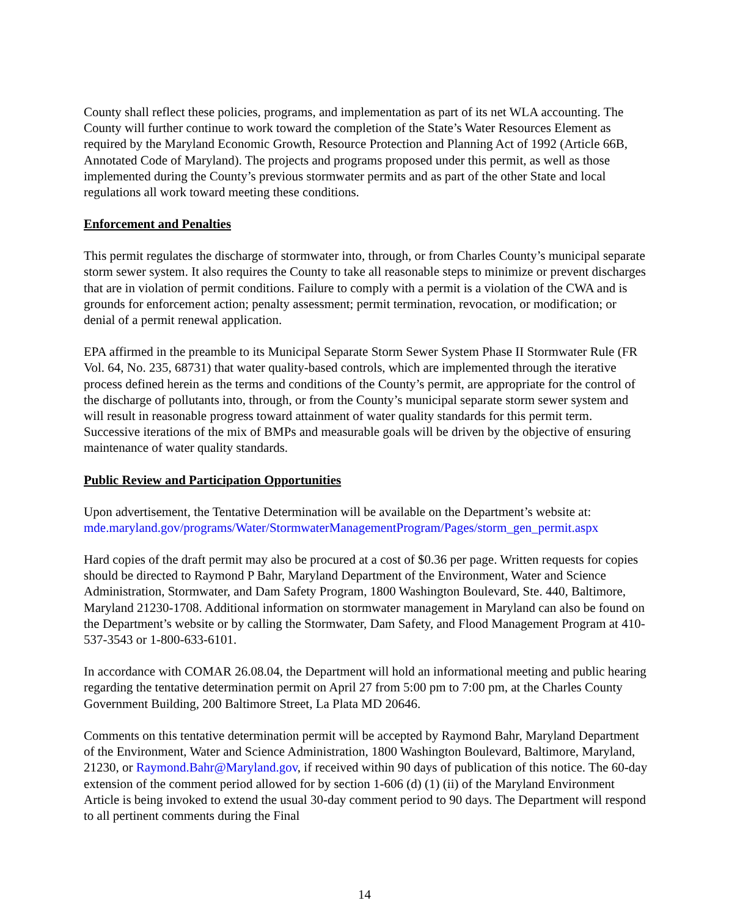County shall reflect these policies, programs, and implementation as part of its net WLA accounting. The County will further continue to work toward the completion of the State’s Water Resources Element as required by the Maryland Economic Growth, Resource Protection and Planning Act of 1992 (Article 66B, Annotated Code of Maryland). The projects and programs proposed under this permit, as well as those implemented during the County’s previous stormwater permits and as part of the other State and local regulations all work toward meeting these conditions.
Enforcement and Penalties
This permit regulates the discharge of stormwater into, through, or from Charles County’s municipal separate storm sewer system. It also requires the County to take all reasonable steps to minimize or prevent discharges that are in violation of permit conditions. Failure to comply with a permit is a violation of the CWA and is grounds for enforcement action; penalty assessment; permit termination, revocation, or modification; or denial of a permit renewal application.
EPA affirmed in the preamble to its Municipal Separate Storm Sewer System Phase II Stormwater Rule (FR Vol. 64, No. 235, 68731) that water quality-based controls, which are implemented through the iterative process defined herein as the terms and conditions of the County’s permit, are appropriate for the control of the discharge of pollutants into, through, or from the County’s municipal separate storm sewer system and will result in reasonable progress toward attainment of water quality standards for this permit term. Successive iterations of the mix of BMPs and measurable goals will be driven by the objective of ensuring maintenance of water quality standards.
Public Review and Participation Opportunities
Upon advertisement, the Tentative Determination will be available on the Department’s website at: mde.maryland.gov/programs/Water/StormwaterManagementProgram/Pages/storm_gen_permit.aspx
Hard copies of the draft permit may also be procured at a cost of $0.36 per page. Written requests for copies should be directed to Raymond P Bahr, Maryland Department of the Environment, Water and Science Administration, Stormwater, and Dam Safety Program, 1800 Washington Boulevard, Ste. 440, Baltimore, Maryland 21230-1708. Additional information on stormwater management in Maryland can also be found on the Department’s website or by calling the Stormwater, Dam Safety, and Flood Management Program at 410-537-3543 or 1-800-633-6101.
In accordance with COMAR 26.08.04, the Department will hold an informational meeting and public hearing regarding the tentative determination permit on April 27 from 5:00 pm to 7:00 pm, at the Charles County Government Building, 200 Baltimore Street, La Plata MD 20646.
Comments on this tentative determination permit will be accepted by Raymond Bahr, Maryland Department of the Environment, Water and Science Administration, 1800 Washington Boulevard, Baltimore, Maryland, 21230, or Raymond.Bahr@Maryland.gov, if received within 90 days of publication of this notice. The 60-day extension of the comment period allowed for by section 1-606 (d) (1) (ii) of the Maryland Environment Article is being invoked to extend the usual 30-day comment period to 90 days. The Department will respond to all pertinent comments during the Final
14